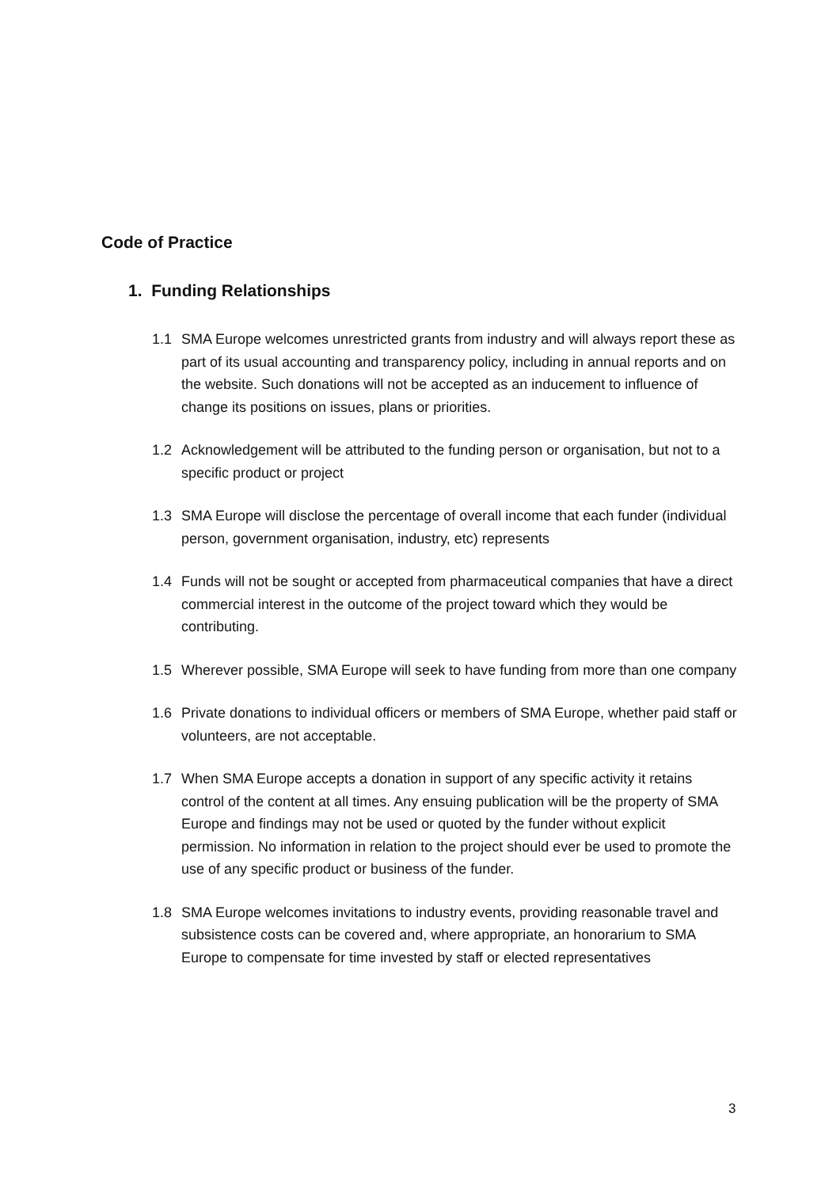Code of Practice
1. Funding Relationships
1.1 SMA Europe welcomes unrestricted grants from industry and will always report these as part of its usual accounting and transparency policy, including in annual reports and on the website. Such donations will not be accepted as an inducement to influence of change its positions on issues, plans or priorities.
1.2 Acknowledgement will be attributed to the funding person or organisation, but not to a specific product or project
1.3 SMA Europe will disclose the percentage of overall income that each funder (individual person, government organisation, industry, etc) represents
1.4 Funds will not be sought or accepted from pharmaceutical companies that have a direct commercial interest in the outcome of the project toward which they would be contributing.
1.5 Wherever possible, SMA Europe will seek to have funding from more than one company
1.6 Private donations to individual officers or members of SMA Europe, whether paid staff or volunteers, are not acceptable.
1.7 When SMA Europe accepts a donation in support of any specific activity it retains control of the content at all times. Any ensuing publication will be the property of SMA Europe and findings may not be used or quoted by the funder without explicit permission. No information in relation to the project should ever be used to promote the use of any specific product or business of the funder.
1.8 SMA Europe welcomes invitations to industry events, providing reasonable travel and subsistence costs can be covered and, where appropriate, an honorarium to SMA Europe to compensate for time invested by staff or elected representatives
3